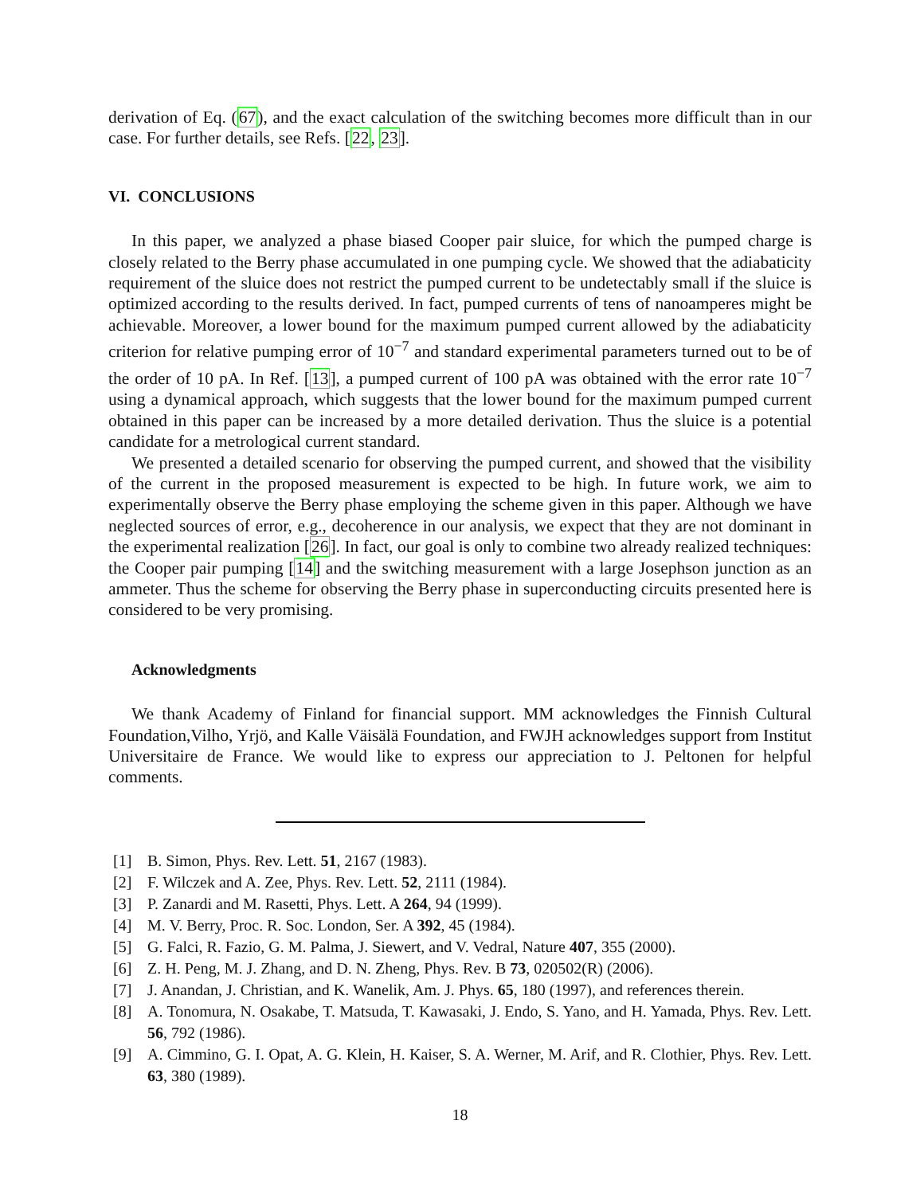derivation of Eq. (67), and the exact calculation of the switching becomes more difficult than in our case. For further details, see Refs. [22, 23].
VI. CONCLUSIONS
In this paper, we analyzed a phase biased Cooper pair sluice, for which the pumped charge is closely related to the Berry phase accumulated in one pumping cycle. We showed that the adiabaticity requirement of the sluice does not restrict the pumped current to be undetectably small if the sluice is optimized according to the results derived. In fact, pumped currents of tens of nanoamperes might be achievable. Moreover, a lower bound for the maximum pumped current allowed by the adiabaticity criterion for relative pumping error of 10<sup>−7</sup> and standard experimental parameters turned out to be of the order of 10 pA. In Ref. [13], a pumped current of 100 pA was obtained with the error rate 10<sup>−7</sup> using a dynamical approach, which suggests that the lower bound for the maximum pumped current obtained in this paper can be increased by a more detailed derivation. Thus the sluice is a potential candidate for a metrological current standard.
We presented a detailed scenario for observing the pumped current, and showed that the visibility of the current in the proposed measurement is expected to be high. In future work, we aim to experimentally observe the Berry phase employing the scheme given in this paper. Although we have neglected sources of error, e.g., decoherence in our analysis, we expect that they are not dominant in the experimental realization [26]. In fact, our goal is only to combine two already realized techniques: the Cooper pair pumping [14] and the switching measurement with a large Josephson junction as an ammeter. Thus the scheme for observing the Berry phase in superconducting circuits presented here is considered to be very promising.
Acknowledgments
We thank Academy of Finland for financial support. MM acknowledges the Finnish Cultural Foundation,Vilho, Yrjö, and Kalle Väisälä Foundation, and FWJH acknowledges support from Institut Universitaire de France. We would like to express our appreciation to J. Peltonen for helpful comments.
[1] B. Simon, Phys. Rev. Lett. 51, 2167 (1983).
[2] F. Wilczek and A. Zee, Phys. Rev. Lett. 52, 2111 (1984).
[3] P. Zanardi and M. Rasetti, Phys. Lett. A 264, 94 (1999).
[4] M. V. Berry, Proc. R. Soc. London, Ser. A 392, 45 (1984).
[5] G. Falci, R. Fazio, G. M. Palma, J. Siewert, and V. Vedral, Nature 407, 355 (2000).
[6] Z. H. Peng, M. J. Zhang, and D. N. Zheng, Phys. Rev. B 73, 020502(R) (2006).
[7] J. Anandan, J. Christian, and K. Wanelik, Am. J. Phys. 65, 180 (1997), and references therein.
[8] A. Tonomura, N. Osakabe, T. Matsuda, T. Kawasaki, J. Endo, S. Yano, and H. Yamada, Phys. Rev. Lett. 56, 792 (1986).
[9] A. Cimmino, G. I. Opat, A. G. Klein, H. Kaiser, S. A. Werner, M. Arif, and R. Clothier, Phys. Rev. Lett. 63, 380 (1989).
18